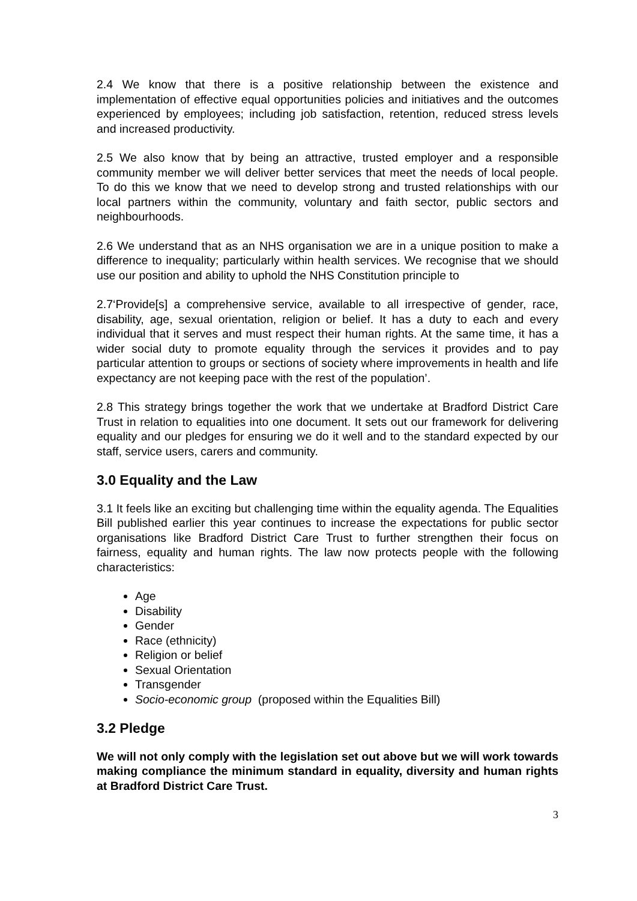2.4 We know that there is a positive relationship between the existence and implementation of effective equal opportunities policies and initiatives and the outcomes experienced by employees; including job satisfaction, retention, reduced stress levels and increased productivity.
2.5 We also know that by being an attractive, trusted employer and a responsible community member we will deliver better services that meet the needs of local people. To do this we know that we need to develop strong and trusted relationships with our local partners within the community, voluntary and faith sector, public sectors and neighbourhoods.
2.6 We understand that as an NHS organisation we are in a unique position to make a difference to inequality; particularly within health services. We recognise that we should use our position and ability to uphold the NHS Constitution principle to
2.7‘Provide[s] a comprehensive service, available to all irrespective of gender, race, disability, age, sexual orientation, religion or belief. It has a duty to each and every individual that it serves and must respect their human rights. At the same time, it has a wider social duty to promote equality through the services it provides and to pay particular attention to groups or sections of society where improvements in health and life expectancy are not keeping pace with the rest of the population’.
2.8 This strategy brings together the work that we undertake at Bradford District Care Trust in relation to equalities into one document. It sets out our framework for delivering equality and our pledges for ensuring we do it well and to the standard expected by our staff, service users, carers and community.
3.0 Equality and the Law
3.1 It feels like an exciting but challenging time within the equality agenda. The Equalities Bill published earlier this year continues to increase the expectations for public sector organisations like Bradford District Care Trust to further strengthen their focus on fairness, equality and human rights. The law now protects people with the following characteristics:
Age
Disability
Gender
Race (ethnicity)
Religion or belief
Sexual Orientation
Transgender
Socio-economic group (proposed within the Equalities Bill)
3.2 Pledge
We will not only comply with the legislation set out above but we will work towards making compliance the minimum standard in equality, diversity and human rights at Bradford District Care Trust.
3